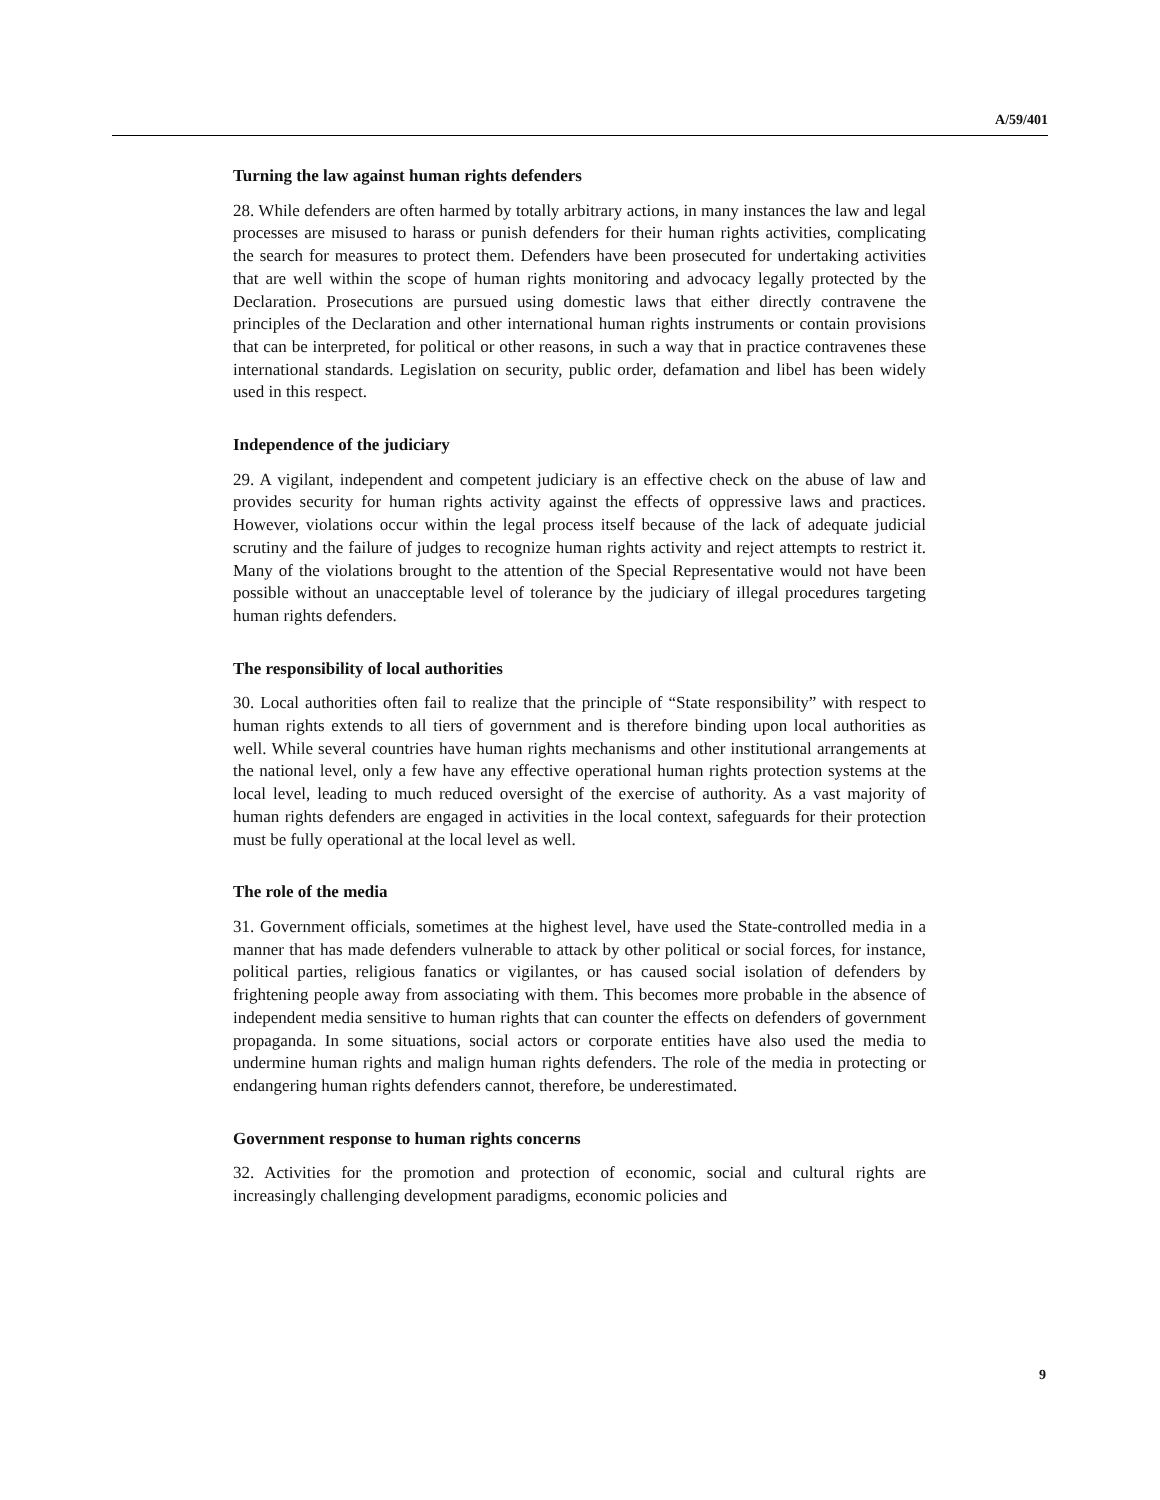A/59/401
Turning the law against human rights defenders
28. While defenders are often harmed by totally arbitrary actions, in many instances the law and legal processes are misused to harass or punish defenders for their human rights activities, complicating the search for measures to protect them. Defenders have been prosecuted for undertaking activities that are well within the scope of human rights monitoring and advocacy legally protected by the Declaration. Prosecutions are pursued using domestic laws that either directly contravene the principles of the Declaration and other international human rights instruments or contain provisions that can be interpreted, for political or other reasons, in such a way that in practice contravenes these international standards. Legislation on security, public order, defamation and libel has been widely used in this respect.
Independence of the judiciary
29. A vigilant, independent and competent judiciary is an effective check on the abuse of law and provides security for human rights activity against the effects of oppressive laws and practices. However, violations occur within the legal process itself because of the lack of adequate judicial scrutiny and the failure of judges to recognize human rights activity and reject attempts to restrict it. Many of the violations brought to the attention of the Special Representative would not have been possible without an unacceptable level of tolerance by the judiciary of illegal procedures targeting human rights defenders.
The responsibility of local authorities
30. Local authorities often fail to realize that the principle of “State responsibility” with respect to human rights extends to all tiers of government and is therefore binding upon local authorities as well. While several countries have human rights mechanisms and other institutional arrangements at the national level, only a few have any effective operational human rights protection systems at the local level, leading to much reduced oversight of the exercise of authority. As a vast majority of human rights defenders are engaged in activities in the local context, safeguards for their protection must be fully operational at the local level as well.
The role of the media
31. Government officials, sometimes at the highest level, have used the State-controlled media in a manner that has made defenders vulnerable to attack by other political or social forces, for instance, political parties, religious fanatics or vigilantes, or has caused social isolation of defenders by frightening people away from associating with them. This becomes more probable in the absence of independent media sensitive to human rights that can counter the effects on defenders of government propaganda. In some situations, social actors or corporate entities have also used the media to undermine human rights and malign human rights defenders. The role of the media in protecting or endangering human rights defenders cannot, therefore, be underestimated.
Government response to human rights concerns
32. Activities for the promotion and protection of economic, social and cultural rights are increasingly challenging development paradigms, economic policies and
9